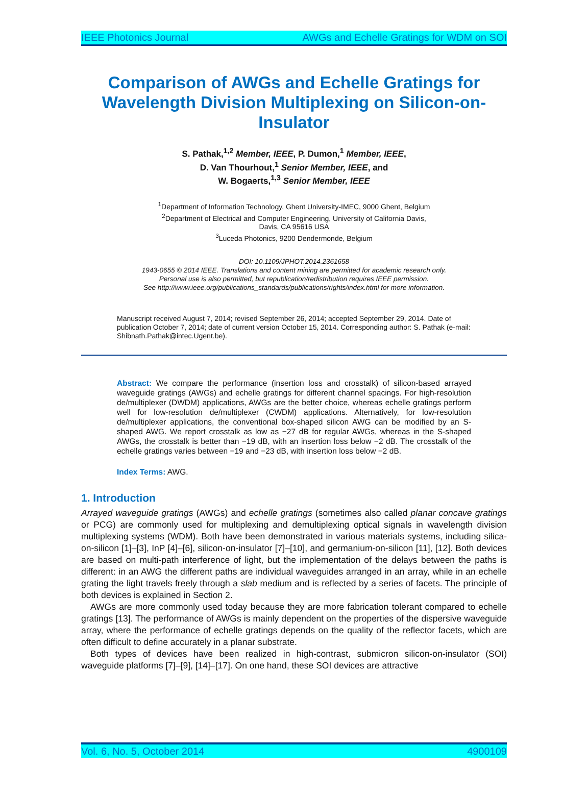IEEE Photonics Journal AWGs and Echelle Gratings for WDM on SOI
Comparison of AWGs and Echelle Gratings for Wavelength Division Multiplexing on Silicon-on-Insulator
S. Pathak,<sup>1,2</sup> Member, IEEE, P. Dumon,<sup>1</sup> Member, IEEE,
D. Van Thourhout,<sup>1</sup> Senior Member, IEEE, and
W. Bogaerts,<sup>1,3</sup> Senior Member, IEEE
<sup>1</sup> Department of Information Technology, Ghent University-IMEC, 9000 Ghent, Belgium
<sup>2</sup> Department of Electrical and Computer Engineering, University of California Davis,
Davis, CA 95616 USA
<sup>3</sup> Luceda Photonics, 9200 Dendermonde, Belgium
DOI: 10.1109/JPHOT.2014.2361658
1943-0655 © 2014 IEEE. Translations and content mining are permitted for academic research only.
Personal use is also permitted, but republication/redistribution requires IEEE permission.
See http://www.ieee.org/publications_standards/publications/rights/index.html for more information.
Manuscript received August 7, 2014; revised September 26, 2014; accepted September 29, 2014. Date of publication October 7, 2014; date of current version October 15, 2014. Corresponding author: S. Pathak (e-mail: Shibnath.Pathak@intec.Ugent.be).
Abstract: We compare the performance (insertion loss and crosstalk) of silicon-based arrayed waveguide gratings (AWGs) and echelle gratings for different channel spacings. For high-resolution de/multiplexer (DWDM) applications, AWGs are the better choice, whereas echelle gratings perform well for low-resolution de/multiplexer (CWDM) applications. Alternatively, for low-resolution de/multiplexer applications, the conventional box-shaped silicon AWG can be modified by an S-shaped AWG. We report crosstalk as low as −27 dB for regular AWGs, whereas in the S-shaped AWGs, the crosstalk is better than −19 dB, with an insertion loss below −2 dB. The crosstalk of the echelle gratings varies between −19 and −23 dB, with insertion loss below −2 dB.
Index Terms: AWG.
1. Introduction
Arrayed waveguide gratings (AWGs) and echelle gratings (sometimes also called planar concave gratings or PCG) are commonly used for multiplexing and demultiplexing optical signals in wavelength division multiplexing systems (WDM). Both have been demonstrated in various materials systems, including silica-on-silicon [1]–[3], InP [4]–[6], silicon-on-insulator [7]–[10], and germanium-on-silicon [11], [12]. Both devices are based on multi-path interference of light, but the implementation of the delays between the paths is different: in an AWG the different paths are individual waveguides arranged in an array, while in an echelle grating the light travels freely through a slab medium and is reflected by a series of facets. The principle of both devices is explained in Section 2.
AWGs are more commonly used today because they are more fabrication tolerant compared to echelle gratings [13]. The performance of AWGs is mainly dependent on the properties of the dispersive waveguide array, where the performance of echelle gratings depends on the quality of the reflector facets, which are often difficult to define accurately in a planar substrate.
Both types of devices have been realized in high-contrast, submicron silicon-on-insulator (SOI) waveguide platforms [7]–[9], [14]–[17]. On one hand, these SOI devices are attractive
Vol. 6, No. 5, October 2014 4900109